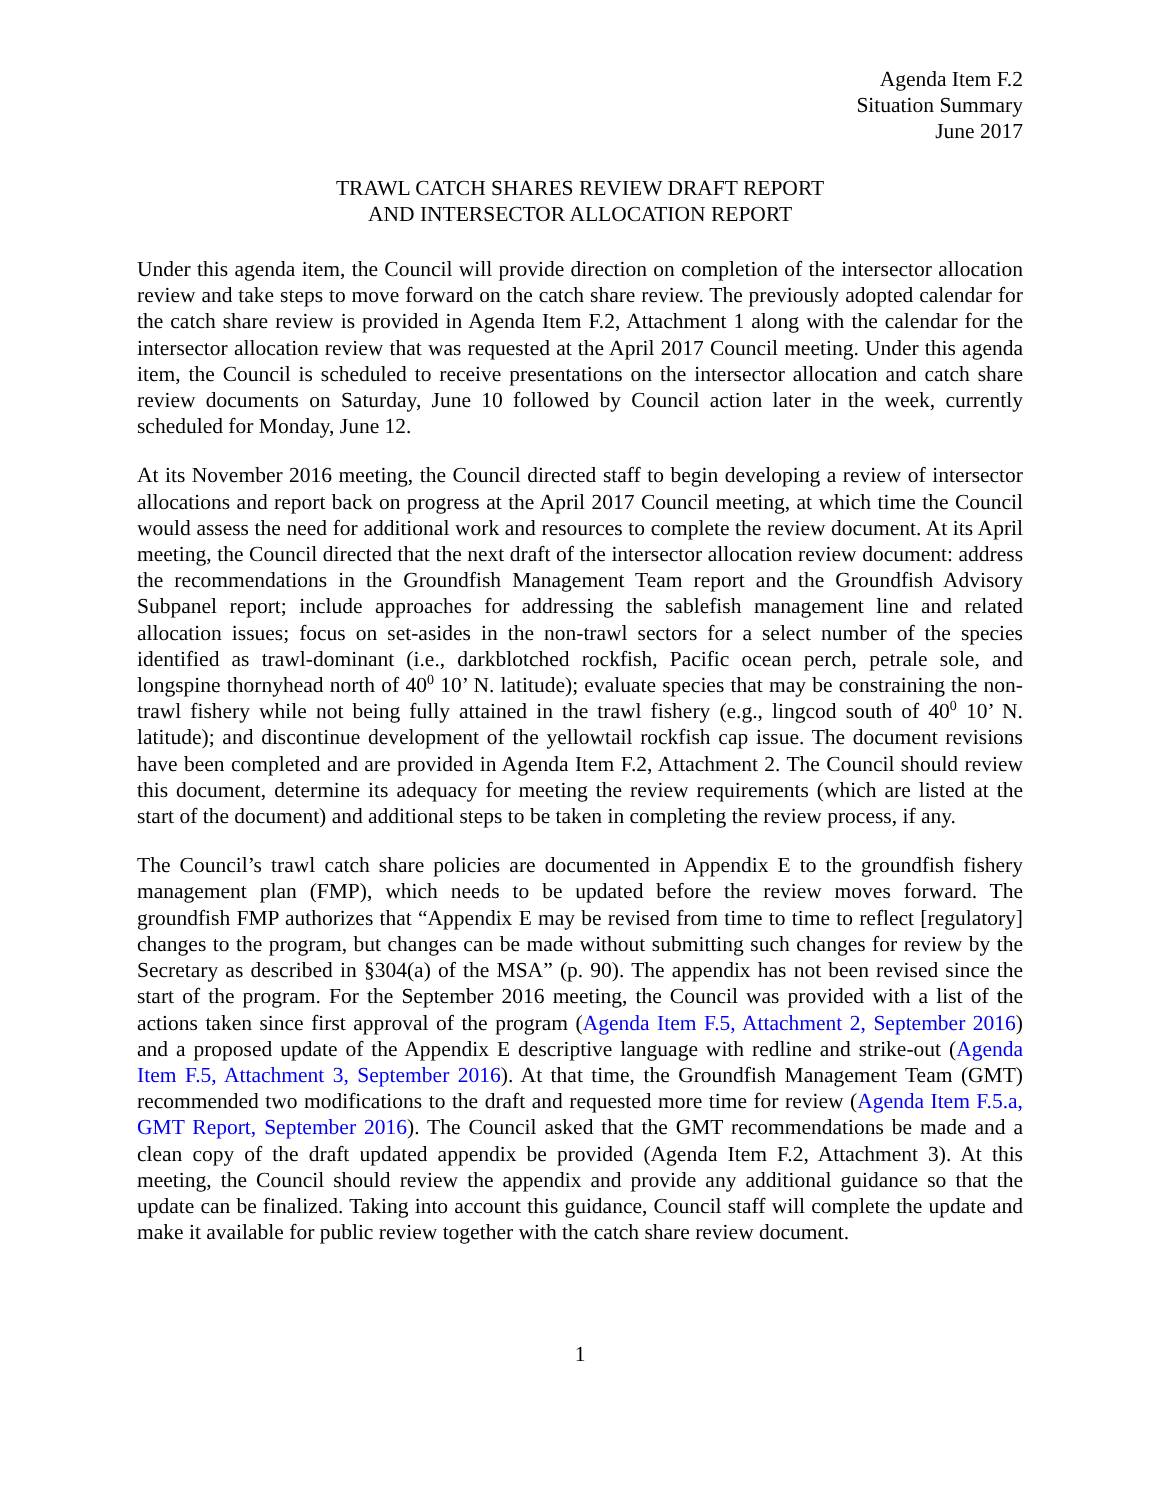Agenda Item F.2
Situation Summary
June 2017
TRAWL CATCH SHARES REVIEW DRAFT REPORT
AND INTERSECTOR ALLOCATION REPORT
Under this agenda item, the Council will provide direction on completion of the intersector allocation review and take steps to move forward on the catch share review. The previously adopted calendar for the catch share review is provided in Agenda Item F.2, Attachment 1 along with the calendar for the intersector allocation review that was requested at the April 2017 Council meeting. Under this agenda item, the Council is scheduled to receive presentations on the intersector allocation and catch share review documents on Saturday, June 10 followed by Council action later in the week, currently scheduled for Monday, June 12.
At its November 2016 meeting, the Council directed staff to begin developing a review of intersector allocations and report back on progress at the April 2017 Council meeting, at which time the Council would assess the need for additional work and resources to complete the review document. At its April meeting, the Council directed that the next draft of the intersector allocation review document: address the recommendations in the Groundfish Management Team report and the Groundfish Advisory Subpanel report; include approaches for addressing the sablefish management line and related allocation issues; focus on set-asides in the non-trawl sectors for a select number of the species identified as trawl-dominant (i.e., darkblotched rockfish, Pacific ocean perch, petrale sole, and longspine thornyhead north of 40<sup>0</sup> 10’ N. latitude); evaluate species that may be constraining the non-trawl fishery while not being fully attained in the trawl fishery (e.g., lingcod south of 40<sup>0</sup> 10’ N. latitude); and discontinue development of the yellowtail rockfish cap issue. The document revisions have been completed and are provided in Agenda Item F.2, Attachment 2. The Council should review this document, determine its adequacy for meeting the review requirements (which are listed at the start of the document) and additional steps to be taken in completing the review process, if any.
The Council’s trawl catch share policies are documented in Appendix E to the groundfish fishery management plan (FMP), which needs to be updated before the review moves forward. The groundfish FMP authorizes that “Appendix E may be revised from time to time to reflect [regulatory] changes to the program, but changes can be made without submitting such changes for review by the Secretary as described in §304(a) of the MSA” (p. 90). The appendix has not been revised since the start of the program. For the September 2016 meeting, the Council was provided with a list of the actions taken since first approval of the program (Agenda Item F.5, Attachment 2, September 2016) and a proposed update of the Appendix E descriptive language with redline and strike-out (Agenda Item F.5, Attachment 3, September 2016). At that time, the Groundfish Management Team (GMT) recommended two modifications to the draft and requested more time for review (Agenda Item F.5.a, GMT Report, September 2016). The Council asked that the GMT recommendations be made and a clean copy of the draft updated appendix be provided (Agenda Item F.2, Attachment 3). At this meeting, the Council should review the appendix and provide any additional guidance so that the update can be finalized. Taking into account this guidance, Council staff will complete the update and make it available for public review together with the catch share review document.
1